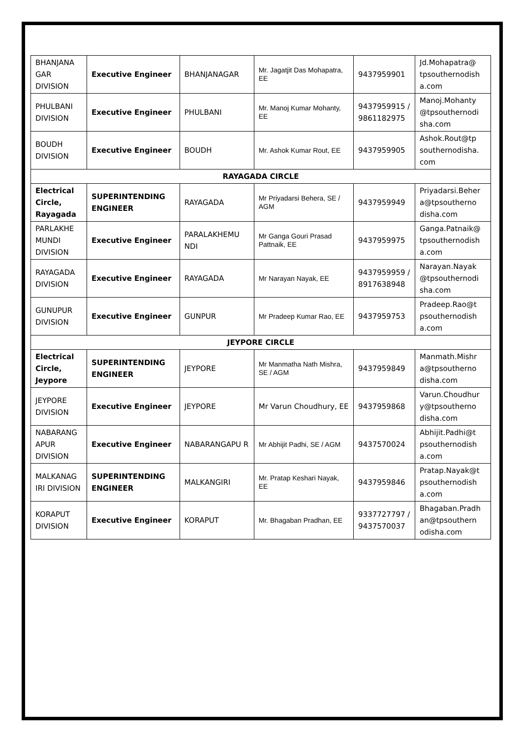| BHANJANA GAR DIVISION | Executive Engineer | BHANJANAGAR | Mr. Jagatjit Das Mohapatra, EE | 9437959901 | Jd.Mohapatra@ tpsouthernodish a.com |
| PHULBANI DIVISION | Executive Engineer | PHULBANI | Mr. Manoj Kumar Mohanty, EE | 9437959915 / 9861182975 | Manoj.Mohanty @tpsouthernodi sha.com |
| BOUDH DIVISION | Executive Engineer | BOUDH | Mr. Ashok Kumar Rout, EE | 9437959905 | Ashok.Rout@tp southernodisha. com |
| RAYAGADA CIRCLE | | | | | |
| Electrical Circle, Rayagada | SUPERINTENDING ENGINEER | RAYAGADA | Mr Priyadarsi Behera, SE / AGM | 9437959949 | Priyadarsi.Beher a@tpsoutherno disha.com |
| PARLAKHE MUNDI DIVISION | Executive Engineer | PARALAKHEMU NDI | Mr Ganga Gouri Prasad Pattnaik, EE | 9437959975 | Ganga.Patnaik@ tpsouthernodish a.com |
| RAYAGADA DIVISION | Executive Engineer | RAYAGADA | Mr Narayan Nayak, EE | 9437959959 / 8917638948 | Narayan.Nayak @tpsouthernodi sha.com |
| GUNUPUR DIVISION | Executive Engineer | GUNPUR | Mr Pradeep Kumar Rao, EE | 9437959753 | Pradeep.Rao@t psouthernodish a.com |
| JEYPORE CIRCLE | | | | | |
| Electrical Circle, Jeypore | SUPERINTENDING ENGINEER | JEYPORE | Mr Manmatha Nath Mishra, SE / AGM | 9437959849 | Manmath.Mishr a@tpsoutherno disha.com |
| JEYPORE DIVISION | Executive Engineer | JEYPORE | Mr Varun Choudhury, EE | 9437959868 | Varun.Choudhur y@tpsoutherno disha.com |
| NABARANG APUR DIVISION | Executive Engineer | NABARANGAPU R | Mr Abhijit Padhi, SE / AGM | 9437570024 | Abhijit.Padhi@t psouthernodish a.com |
| MALKANAG IRI DIVISION | SUPERINTENDING ENGINEER | MALKANGIRI | Mr. Pratap Keshari Nayak, EE | 9437959846 | Pratap.Nayak@t psouthernodish a.com |
| KORAPUT DIVISION | Executive Engineer | KORAPUT | Mr. Bhagaban Pradhan, EE | 9337727797 / 9437570037 | Bhagaban.Pradh an@tpsouthern odisha.com |